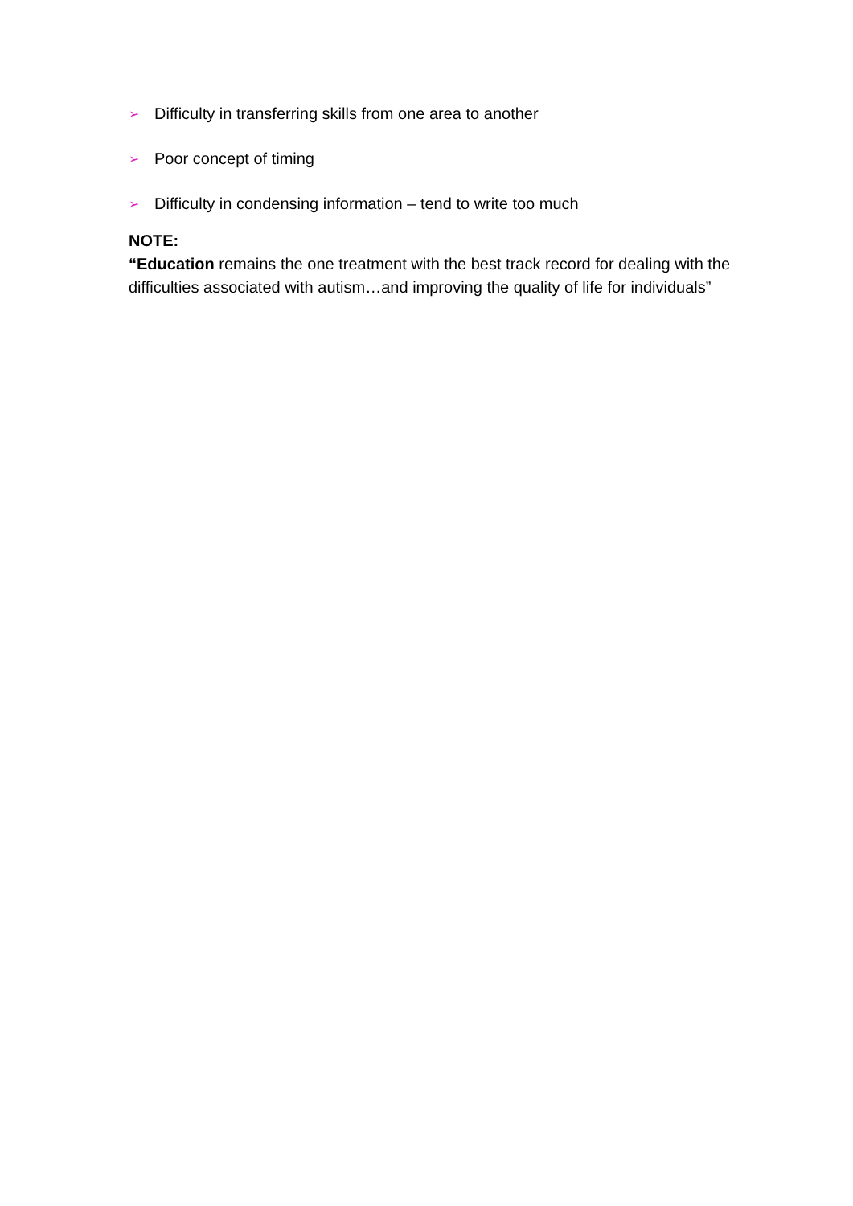➢ Difficulty in transferring skills from one area to another
➢ Poor concept of timing
➢ Difficulty in condensing information – tend to write too much
NOTE:
“Education remains the one treatment with the best track record for dealing with the difficulties associated with autism…and improving the quality of life for individuals”